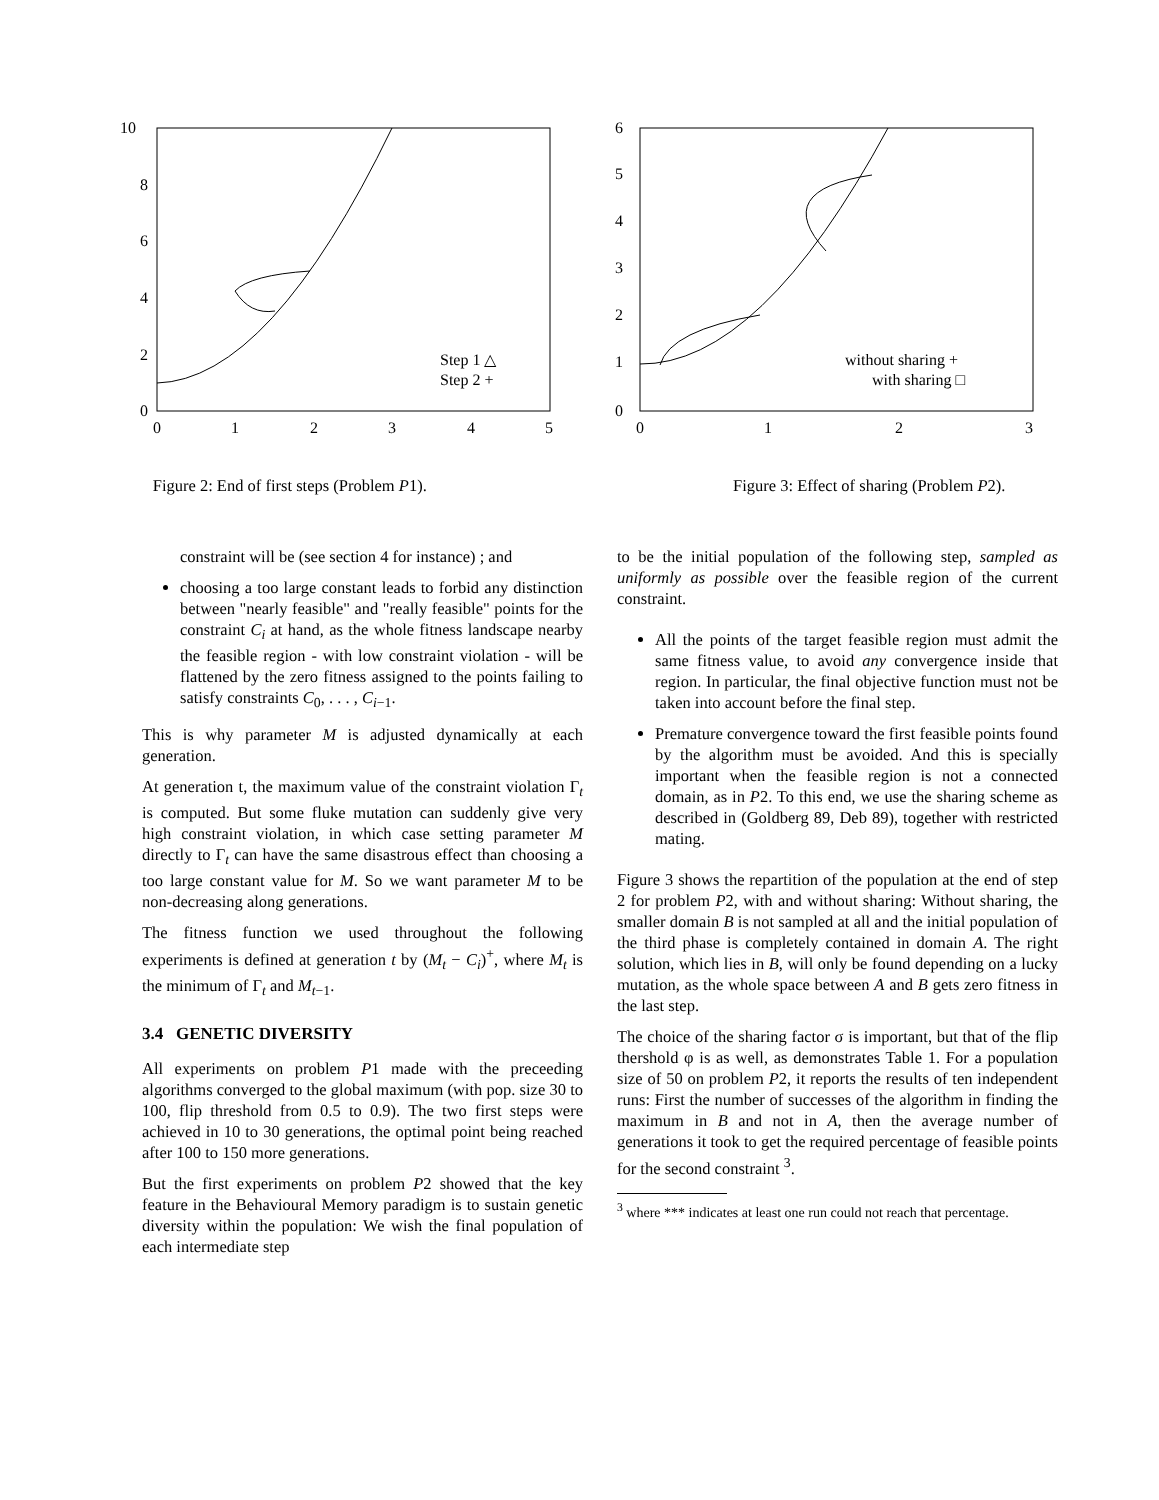10
8
6
4
2
0
0
1
2
3
4
5
Step 1 △
Step 2 +
Figure 2: End of first steps (Problem P1).
6
5
4
3
2
1
0
0
1
2
3
without sharing +
with sharing □
Figure 3: Effect of sharing (Problem P2).
constraint will be (see section 4 for instance) ; and
choosing a too large constant leads to forbid any distinction between "nearly feasible" and "really feasible" points for the constraint C<sub>i</sub> at hand, as the whole fitness landscape nearby the feasible region - with low constraint violation - will be flattened by the zero fitness assigned to the points failing to satisfy constraints C<sub>0</sub>, . . . , C<sub>i−1</sub>.
This is why parameter M is adjusted dynamically at each generation.
At generation t, the maximum value of the constraint violation Γ<sub>t</sub> is computed. But some fluke mutation can suddenly give very high constraint violation, in which case setting parameter M directly to Γ<sub>t</sub> can have the same disastrous effect than choosing a too large constant value for M. So we want parameter M to be non-decreasing along generations.
The fitness function we used throughout the following experiments is defined at generation t by (M<sub>t</sub> − C<sub>i</sub>)<sup>+</sup>, where M<sub>t</sub> is the minimum of Γ<sub>t</sub> and M<sub>t−1</sub>.
3.4 GENETIC DIVERSITY
All experiments on problem P1 made with the preceeding algorithms converged to the global maximum (with pop. size 30 to 100, flip threshold from 0.5 to 0.9). The two first steps were achieved in 10 to 30 generations, the optimal point being reached after 100 to 150 more generations.
But the first experiments on problem P2 showed that the key feature in the Behavioural Memory paradigm is to sustain genetic diversity within the population: We wish the final population of each intermediate step
to be the initial population of the following step, sampled as uniformly as possible over the feasible region of the current constraint.
All the points of the target feasible region must admit the same fitness value, to avoid any convergence inside that region. In particular, the final objective function must not be taken into account before the final step.
Premature convergence toward the first feasible points found by the algorithm must be avoided. And this is specially important when the feasible region is not a connected domain, as in P2. To this end, we use the sharing scheme as described in (Goldberg 89, Deb 89), together with restricted mating.
Figure 3 shows the repartition of the population at the end of step 2 for problem P2, with and without sharing: Without sharing, the smaller domain B is not sampled at all and the initial population of the third phase is completely contained in domain A. The right solution, which lies in B, will only be found depending on a lucky mutation, as the whole space between A and B gets zero fitness in the last step.
The choice of the sharing factor σ is important, but that of the flip thershold φ is as well, as demonstrates Table 1. For a population size of 50 on problem P2, it reports the results of ten independent runs: First the number of successes of the algorithm in finding the maximum in B and not in A, then the average number of generations it took to get the required percentage of feasible points for the second constraint <sup>3</sup>.
<sup>3</sup> where *** indicates at least one run could not reach that percentage.